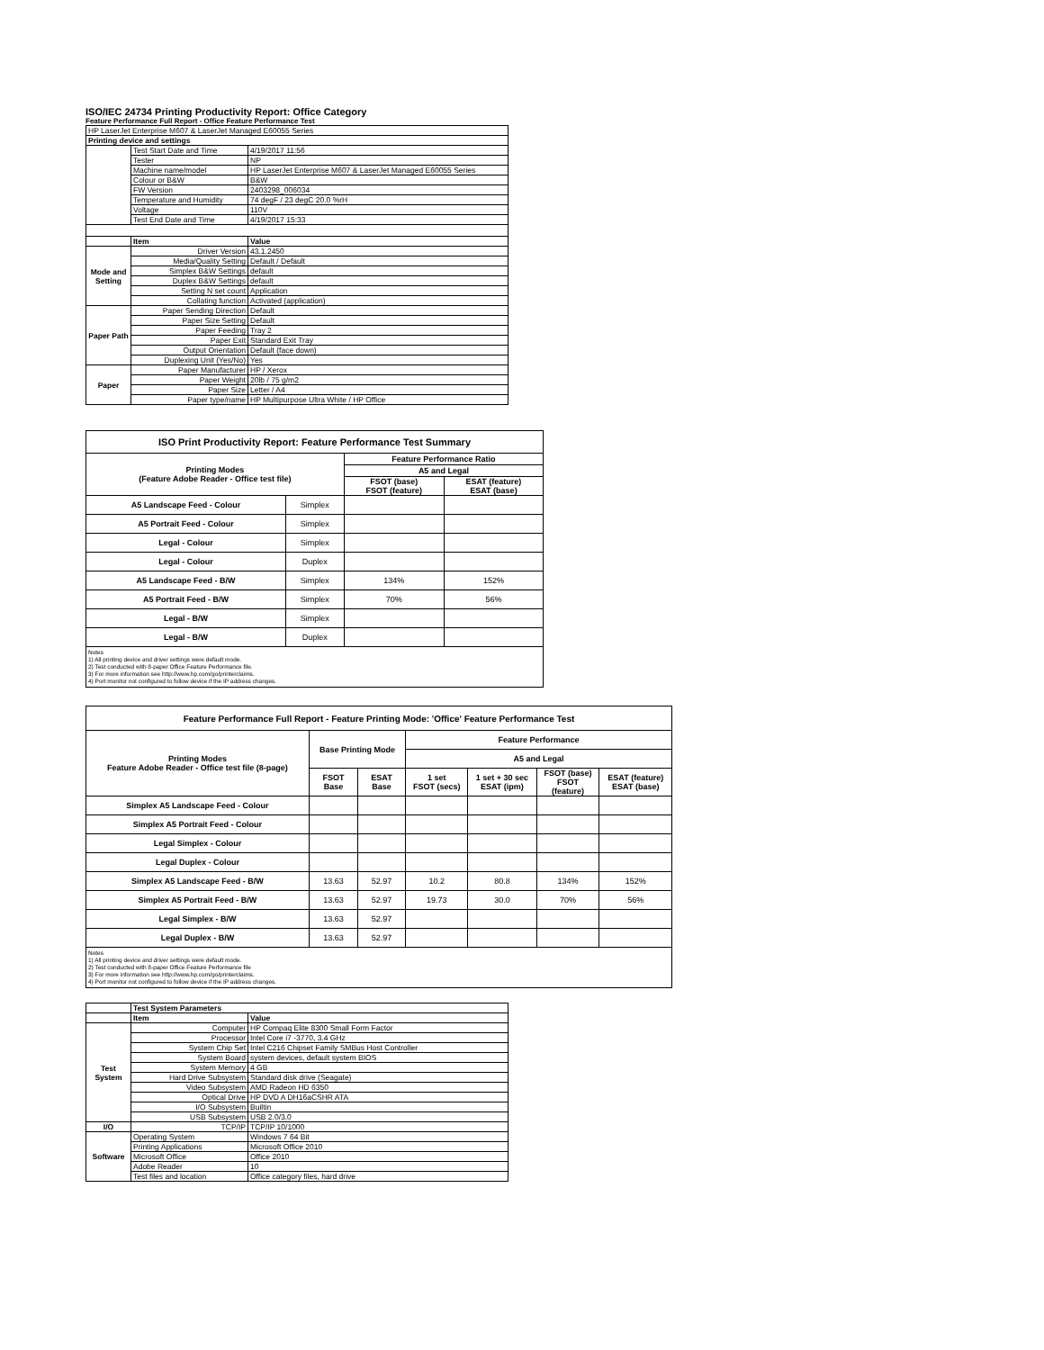ISO/IEC 24734 Printing Productivity Report: Office Category
Feature Performance Full Report - Office Feature Performance Test
| HP LaserJet Enterprise M607 & LaserJet Managed E60055 Series | | |
| Printing device and settings | | |
| | Test Start Date and Time | 4/19/2017 11:56 |
| | Tester | NP |
| | Machine name/model | HP LaserJet Enterprise M607 & LaserJet Managed E60055 Series |
| | Colour or B&W | B&W |
| | FW Version | 2403298_006034 |
| | Temperature and Humidity | 74 degF / 23 degC 20.0 %rH |
| | Voltage | 110V |
| | Test End Date and Time | 4/19/2017 15:33 |
| | Item | Value |
| Mode and Setting | Driver Version | 43.1.2450 |
| | Media/Quality Setting | Default / Default |
| | Simplex B&W Settings | default |
| | Duplex B&W Settings | default |
| | Setting N set count | Application |
| | Collating function | Activated (application) |
| Paper Path | Paper Sending Direction | Default |
| | Paper Size Setting | Default |
| | Paper Feeding | Tray 2 |
| | Paper Exit | Standard Exit Tray |
| | Output Orientation | Default (face down) |
| | Duplexing Unit (Yes/No) | Yes |
| Paper | Paper Manufacturer | HP / Xerox |
| | Paper Weight | 20lb / 75 g/m2 |
| | Paper Size | Letter / A4 |
| | Paper type/name | HP Multipurpose Ultra White / HP Office |
| ISO Print Productivity Report: Feature Performance Test Summary | | | |
| --- | --- | --- | --- |
| Printing Modes (Feature Adobe Reader - Office test file) | | Feature Performance Ratio | |
| | | A5 and Legal | |
| | | FSOT (base) FSOT (feature) | ESAT (feature) ESAT (base) |
| A5 Landscape Feed - Colour | Simplex | | |
| A5 Portrait Feed - Colour | Simplex | | |
| Legal - Colour | Simplex | | |
| Legal - Colour | Duplex | | |
| A5 Landscape Feed - B/W | Simplex | 134% | 152% |
| A5 Portrait Feed - B/W | Simplex | 70% | 56% |
| Legal - B/W | Simplex | | |
| Legal - B/W | Duplex | | |
Notes
1) All printing device and driver settings were default mode.
2) Test conducted with 8-paper Office Feature Performance file.
3) For more information see http://www.hp.com/go/printerclaims.
4) Port monitor not configured to follow device if the IP address changes.
| Feature Performance Full Report - Feature Printing Mode: 'Office' Feature Performance Test | | | | | | |
| --- | --- | --- | --- | --- | --- | --- |
| Printing Modes Feature Adobe Reader - Office test file (8-page) | Base Printing Mode | | Feature Performance | | | |
| | | | A5 and Legal | | | |
| | FSOT Base | ESAT Base | 1 set FSOT (secs) | 1 set + 30 sec ESAT (ipm) | FSOT (base) FSOT (feature) | ESAT (feature) ESAT (base) |
| Simplex A5 Landscape Feed - Colour | | | | | | |
| Simplex A5 Portrait Feed - Colour | | | | | | |
| Legal Simplex - Colour | | | | | | |
| Legal Duplex - Colour | | | | | | |
| Simplex A5 Landscape Feed - B/W | 13.63 | 52.97 | 10.2 | 80.8 | 134% | 152% |
| Simplex A5 Portrait Feed - B/W | 13.63 | 52.97 | 19.73 | 30.0 | 70% | 56% |
| Legal Simplex - B/W | 13.63 | 52.97 | | | | |
| Legal Duplex - B/W | 13.63 | 52.97 | | | | |
Notes
1) All printing device and driver settings were default mode.
2) Test conducted with 8-paper Office Feature Performance file
3) For more information see http://www.hp.com/go/printerclaims.
4) Port monitor not configured to follow device if the IP address changes.
| | Test System Parameters | |
| | Item | Value |
| Test System | Computer | HP Compaq Elite 8300 Small Form Factor |
| | Processor | Intel Core i7 -3770, 3.4 GHz |
| | System Chip Set | Intel C216 Chipset Family SMBus Host Controller |
| | System Board | system devices, default system BIOS |
| | System Memory | 4 GB |
| | Hard Drive Subsystem | Standard disk drive (Seagate) |
| | Video Subsystem | AMD Radeon HD 6350 |
| | Optical Drive | HP DVD A DH16aCSHR ATA |
| | I/O Subsystem | Builtin |
| | USB Subsystem | USB 2.0/3.0 |
| I/O | TCP/IP | TCP/IP 10/1000 |
| Software | Operating System | Windows 7 64 Bit |
| | Printing Applications | Microsoft Office 2010 |
| | Microsoft Office | Office 2010 |
| | Adobe Reader | 10 |
| | Test files and location | Office category files, hard drive |